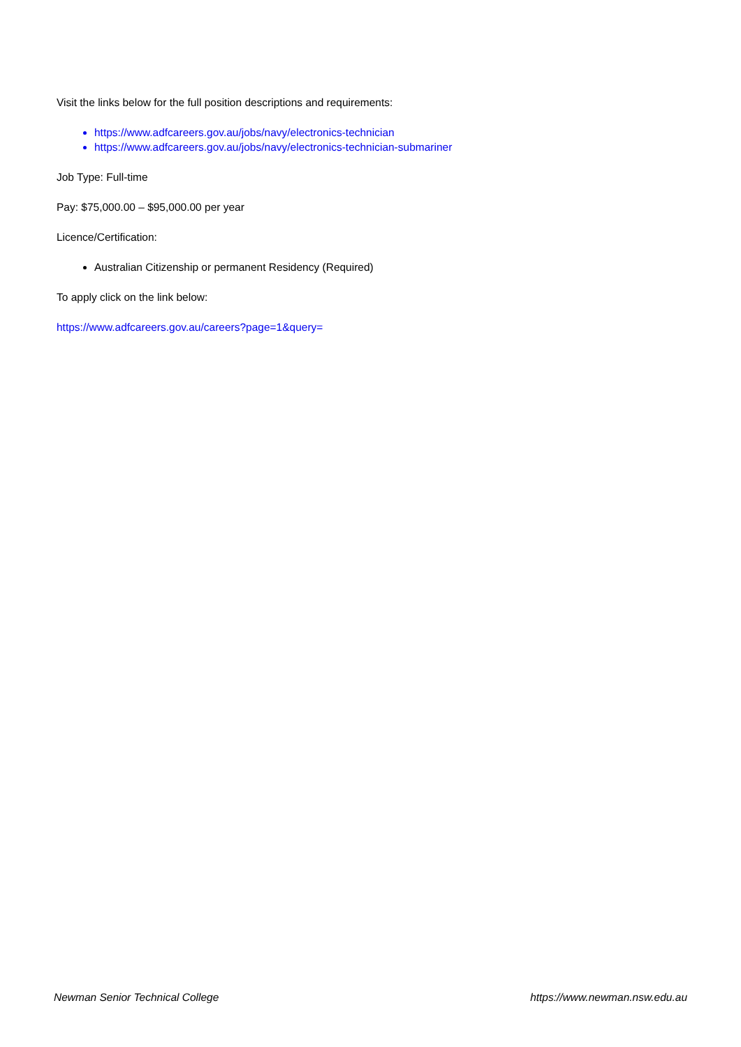Visit the links below for the full position descriptions and requirements:
https://www.adfcareers.gov.au/jobs/navy/electronics-technician
https://www.adfcareers.gov.au/jobs/navy/electronics-technician-submariner
Job Type: Full-time
Pay: $75,000.00 – $95,000.00 per year
Licence/Certification:
Australian Citizenship or permanent Residency (Required)
To apply click on the link below:
https://www.adfcareers.gov.au/careers?page=1&query=
Newman Senior Technical College https://www.newman.nsw.edu.au